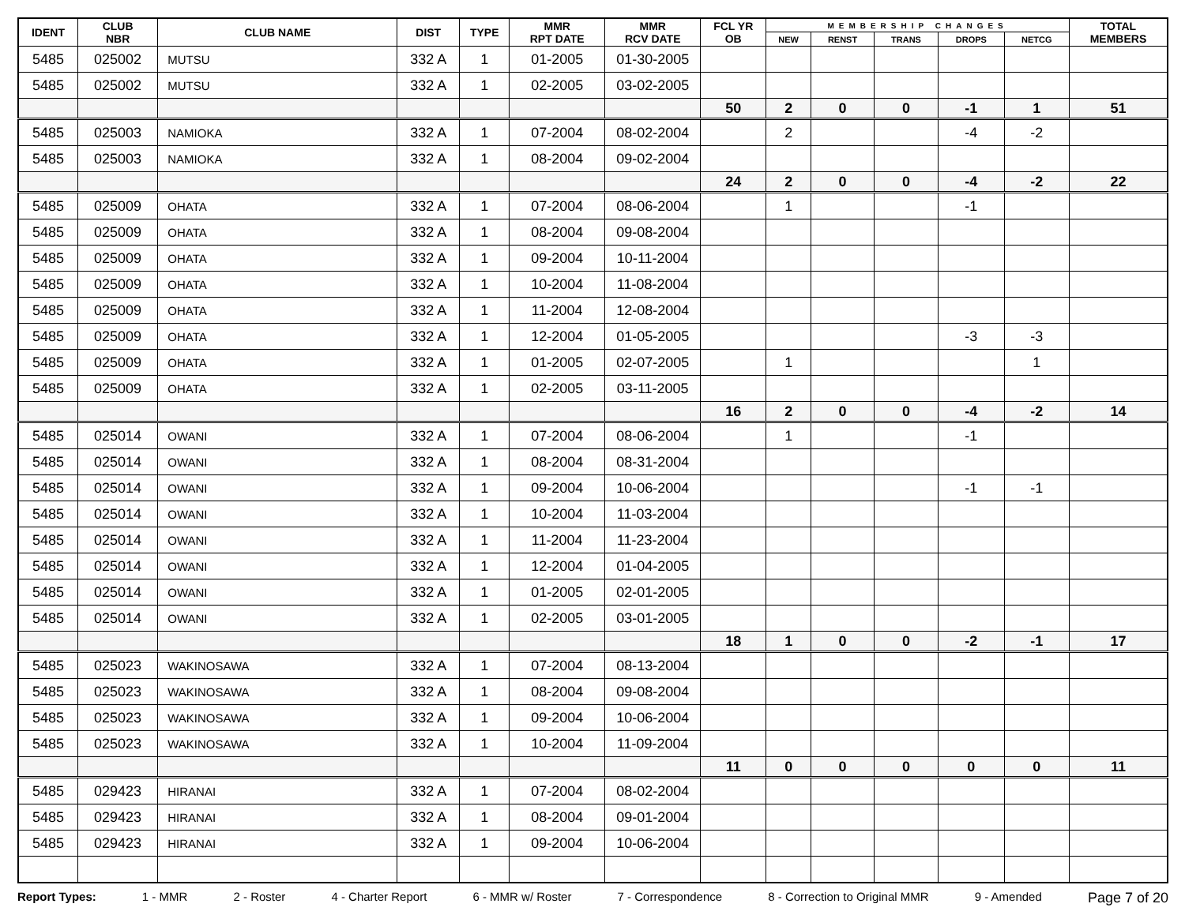| IDENT | CLUB NBR | CLUB NAME | DIST | TYPE | MMR RPT DATE | MMR RCV DATE | FCL YR OB | MEMBERSHIP CHANGES | | | | | TOTAL MEMBERS |
| --- | --- | --- | --- | --- | --- | --- | --- | --- | --- | --- | --- | --- | --- |
| | | | | | | | | NEW | RENST | TRANS | DROPS | NETCG | |
| 5485 | 025002 | MUTSU | 332 A | 1 | 01-2005 | 01-30-2005 | | | | | | | |
| 5485 | 025002 | MUTSU | 332 A | 1 | 02-2005 | 03-02-2005 | | | | | | | |
| | | | | | | | 50 | 2 | 0 | 0 | -1 | 1 | 51 |
| 5485 | 025003 | NAMIOKA | 332 A | 1 | 07-2004 | 08-02-2004 | | 2 | | | -4 | -2 | |
| 5485 | 025003 | NAMIOKA | 332 A | 1 | 08-2004 | 09-02-2004 | | | | | | | |
| | | | | | | | 24 | 2 | 0 | 0 | -4 | -2 | 22 |
| 5485 | 025009 | OHATA | 332 A | 1 | 07-2004 | 08-06-2004 | | 1 | | | -1 | | |
| 5485 | 025009 | OHATA | 332 A | 1 | 08-2004 | 09-08-2004 | | | | | | | |
| 5485 | 025009 | OHATA | 332 A | 1 | 09-2004 | 10-11-2004 | | | | | | | |
| 5485 | 025009 | OHATA | 332 A | 1 | 10-2004 | 11-08-2004 | | | | | | | |
| 5485 | 025009 | OHATA | 332 A | 1 | 11-2004 | 12-08-2004 | | | | | | | |
| 5485 | 025009 | OHATA | 332 A | 1 | 12-2004 | 01-05-2005 | | | | | -3 | -3 | |
| 5485 | 025009 | OHATA | 332 A | 1 | 01-2005 | 02-07-2005 | | 1 | | | | 1 | |
| 5485 | 025009 | OHATA | 332 A | 1 | 02-2005 | 03-11-2005 | | | | | | | |
| | | | | | | | 16 | 2 | 0 | 0 | -4 | -2 | 14 |
| 5485 | 025014 | OWANI | 332 A | 1 | 07-2004 | 08-06-2004 | | 1 | | | -1 | | |
| 5485 | 025014 | OWANI | 332 A | 1 | 08-2004 | 08-31-2004 | | | | | | | |
| 5485 | 025014 | OWANI | 332 A | 1 | 09-2004 | 10-06-2004 | | | | | -1 | -1 | |
| 5485 | 025014 | OWANI | 332 A | 1 | 10-2004 | 11-03-2004 | | | | | | | |
| 5485 | 025014 | OWANI | 332 A | 1 | 11-2004 | 11-23-2004 | | | | | | | |
| 5485 | 025014 | OWANI | 332 A | 1 | 12-2004 | 01-04-2005 | | | | | | | |
| 5485 | 025014 | OWANI | 332 A | 1 | 01-2005 | 02-01-2005 | | | | | | | |
| 5485 | 025014 | OWANI | 332 A | 1 | 02-2005 | 03-01-2005 | | | | | | | |
| | | | | | | | 18 | 1 | 0 | 0 | -2 | -1 | 17 |
| 5485 | 025023 | WAKINOSAWA | 332 A | 1 | 07-2004 | 08-13-2004 | | | | | | | |
| 5485 | 025023 | WAKINOSAWA | 332 A | 1 | 08-2004 | 09-08-2004 | | | | | | | |
| 5485 | 025023 | WAKINOSAWA | 332 A | 1 | 09-2004 | 10-06-2004 | | | | | | | |
| 5485 | 025023 | WAKINOSAWA | 332 A | 1 | 10-2004 | 11-09-2004 | | | | | | | |
| | | | | | | | 11 | 0 | 0 | 0 | 0 | 0 | 11 |
| 5485 | 029423 | HIRANAI | 332 A | 1 | 07-2004 | 08-02-2004 | | | | | | | |
| 5485 | 029423 | HIRANAI | 332 A | 1 | 08-2004 | 09-01-2004 | | | | | | | |
| 5485 | 029423 | HIRANAI | 332 A | 1 | 09-2004 | 10-06-2004 | | | | | | | |
Report Types: 1 - MMR 2 - Roster 4 - Charter Report 6 - MMR w/ Roster 7 - Correspondence 8 - Correction to Original MMR 9 - Amended Page 7 of 20